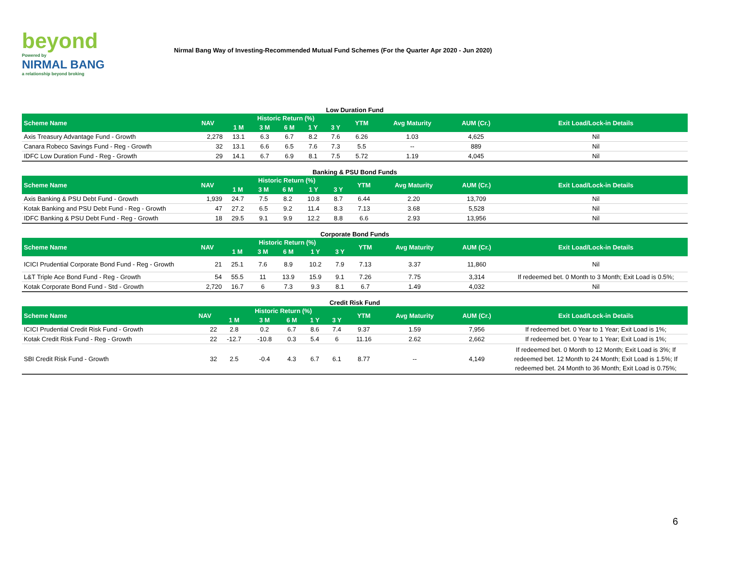beyond
Powered by
NIRMAL BANG
a relationship beyond broking
Nirmal Bang Way of Investing-Recommended Mutual Fund Schemes (For the Quarter Apr 2020 - Jun 2020)
Low Duration Fund
| Scheme Name | NAV | Historic Return (%) | | | | | YTM | Avg Maturity | AUM (Cr.) | Exit Load/Lock-in Details |
| --- | --- | --- | --- | --- | --- | --- | --- | --- | --- | --- |
| | | 1 M | 3 M | 6 M | 1 Y | 3 Y | | | | |
| Axis Treasury Advantage Fund - Growth | 2,278 | 13.1 | 6.3 | 6.7 | 8.2 | 7.6 | 6.26 | 1.03 | 4,625 | Nil |
| Canara Robeco Savings Fund - Reg - Growth | 32 | 13.1 | 6.6 | 6.5 | 7.6 | 7.3 | 5.5 | -- | 889 | Nil |
| IDFC Low Duration Fund - Reg - Growth | 29 | 14.1 | 6.7 | 6.9 | 8.1 | 7.5 | 5.72 | 1.19 | 4,045 | Nil |
Banking & PSU Bond Funds
| Scheme Name | NAV | Historic Return (%) | | | | | YTM | Avg Maturity | AUM (Cr.) | Exit Load/Lock-in Details |
| --- | --- | --- | --- | --- | --- | --- | --- | --- | --- | --- |
| | | 1 M | 3 M | 6 M | 1 Y | 3 Y | | | | |
| Axis Banking & PSU Debt Fund - Growth | 1,939 | 24.7 | 7.5 | 8.2 | 10.8 | 8.7 | 6.44 | 2.20 | 13,709 | Nil |
| Kotak Banking and PSU Debt Fund - Reg - Growth | 47 | 27.2 | 6.5 | 9.2 | 11.4 | 8.3 | 7.13 | 3.68 | 5,528 | Nil |
| IDFC Banking & PSU Debt Fund - Reg - Growth | 18 | 29.5 | 9.1 | 9.9 | 12.2 | 8.8 | 6.6 | 2.93 | 13,956 | Nil |
Corporate Bond Funds
| Scheme Name | NAV | Historic Return (%) | | | | | YTM | Avg Maturity | AUM (Cr.) | Exit Load/Lock-in Details |
| --- | --- | --- | --- | --- | --- | --- | --- | --- | --- | --- |
| | | 1 M | 3 M | 6 M | 1 Y | 3 Y | | | | |
| ICICI Prudential Corporate Bond Fund - Reg - Growth | 21 | 25.1 | 7.6 | 8.9 | 10.2 | 7.9 | 7.13 | 3.37 | 11,860 | Nil |
| L&T Triple Ace Bond Fund - Reg - Growth | 54 | 55.5 | 11 | 13.9 | 15.9 | 9.1 | 7.26 | 7.75 | 3,314 | If redeemed bet. 0 Month to 3 Month; Exit Load is 0.5%; |
| Kotak Corporate Bond Fund - Std - Growth | 2,720 | 16.7 | 6 | 7.3 | 9.3 | 8.1 | 6.7 | 1.49 | 4,032 | Nil |
Credit Risk Fund
| Scheme Name | NAV | Historic Return (%) | | | | | YTM | Avg Maturity | AUM (Cr.) | Exit Load/Lock-in Details |
| --- | --- | --- | --- | --- | --- | --- | --- | --- | --- | --- |
| | | 1 M | 3 M | 6 M | 1 Y | 3 Y | | | | |
| ICICI Prudential Credit Risk Fund - Growth | 22 | 2.8 | 0.2 | 6.7 | 8.6 | 7.4 | 9.37 | 1.59 | 7,956 | If redeemed bet. 0 Year to 1 Year; Exit Load is 1%; |
| Kotak Credit Risk Fund - Reg - Growth | 22 | -12.7 | -10.8 | 0.3 | 5.4 | 6 | 11.16 | 2.62 | 2,662 | If redeemed bet. 0 Year to 1 Year; Exit Load is 1%; |
| SBI Credit Risk Fund - Growth | 32 | 2.5 | -0.4 | 4.3 | 6.7 | 6.1 | 8.77 | -- | 4,149 | If redeemed bet. 0 Month to 12 Month; Exit Load is 3%; If redeemed bet. 12 Month to 24 Month; Exit Load is 1.5%; If redeemed bet. 24 Month to 36 Month; Exit Load is 0.75%; |
6